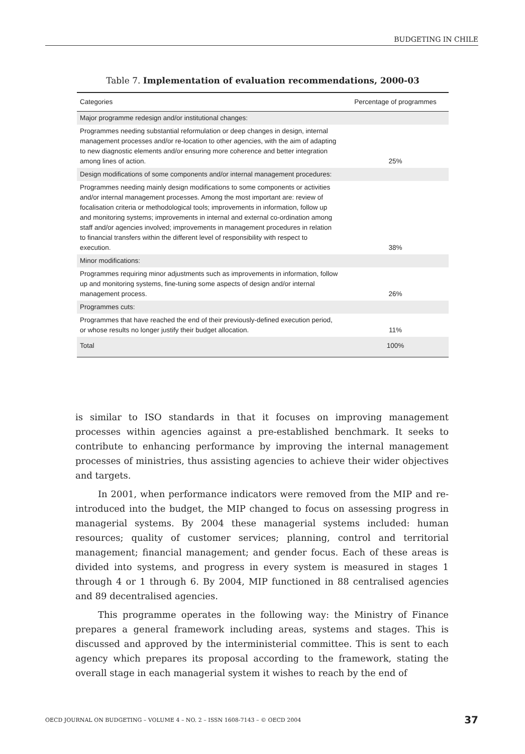BUDGETING IN CHILE
Table 7. Implementation of evaluation recommendations, 2000-03
| Categories | Percentage of programmes |
| --- | --- |
| Major programme redesign and/or institutional changes: | |
| Programmes needing substantial reformulation or deep changes in design, internal management processes and/or re-location to other agencies, with the aim of adapting to new diagnostic elements and/or ensuring more coherence and better integration among lines of action. | 25% |
| Design modifications of some components and/or internal management procedures: | |
| Programmes needing mainly design modifications to some components or activities and/or internal management processes. Among the most important are: review of focalisation criteria or methodological tools; improvements in information, follow up and monitoring systems; improvements in internal and external co-ordination among staff and/or agencies involved; improvements in management procedures in relation to financial transfers within the different level of responsibility with respect to execution. | 38% |
| Minor modifications: | |
| Programmes requiring minor adjustments such as improvements in information, follow up and monitoring systems, fine-tuning some aspects of design and/or internal management process. | 26% |
| Programmes cuts: | |
| Programmes that have reached the end of their previously-defined execution period, or whose results no longer justify their budget allocation. | 11% |
| Total | 100% |
is similar to ISO standards in that it focuses on improving management processes within agencies against a pre-established benchmark. It seeks to contribute to enhancing performance by improving the internal management processes of ministries, thus assisting agencies to achieve their wider objectives and targets.
In 2001, when performance indicators were removed from the MIP and re-introduced into the budget, the MIP changed to focus on assessing progress in managerial systems. By 2004 these managerial systems included: human resources; quality of customer services; planning, control and territorial management; financial management; and gender focus. Each of these areas is divided into systems, and progress in every system is measured in stages 1 through 4 or 1 through 6. By 2004, MIP functioned in 88 centralised agencies and 89 decentralised agencies.
This programme operates in the following way: the Ministry of Finance prepares a general framework including areas, systems and stages. This is discussed and approved by the interministerial committee. This is sent to each agency which prepares its proposal according to the framework, stating the overall stage in each managerial system it wishes to reach by the end of
OECD JOURNAL ON BUDGETING – VOLUME 4 – NO. 2 – ISSN 1608-7143 – © OECD 2004 37